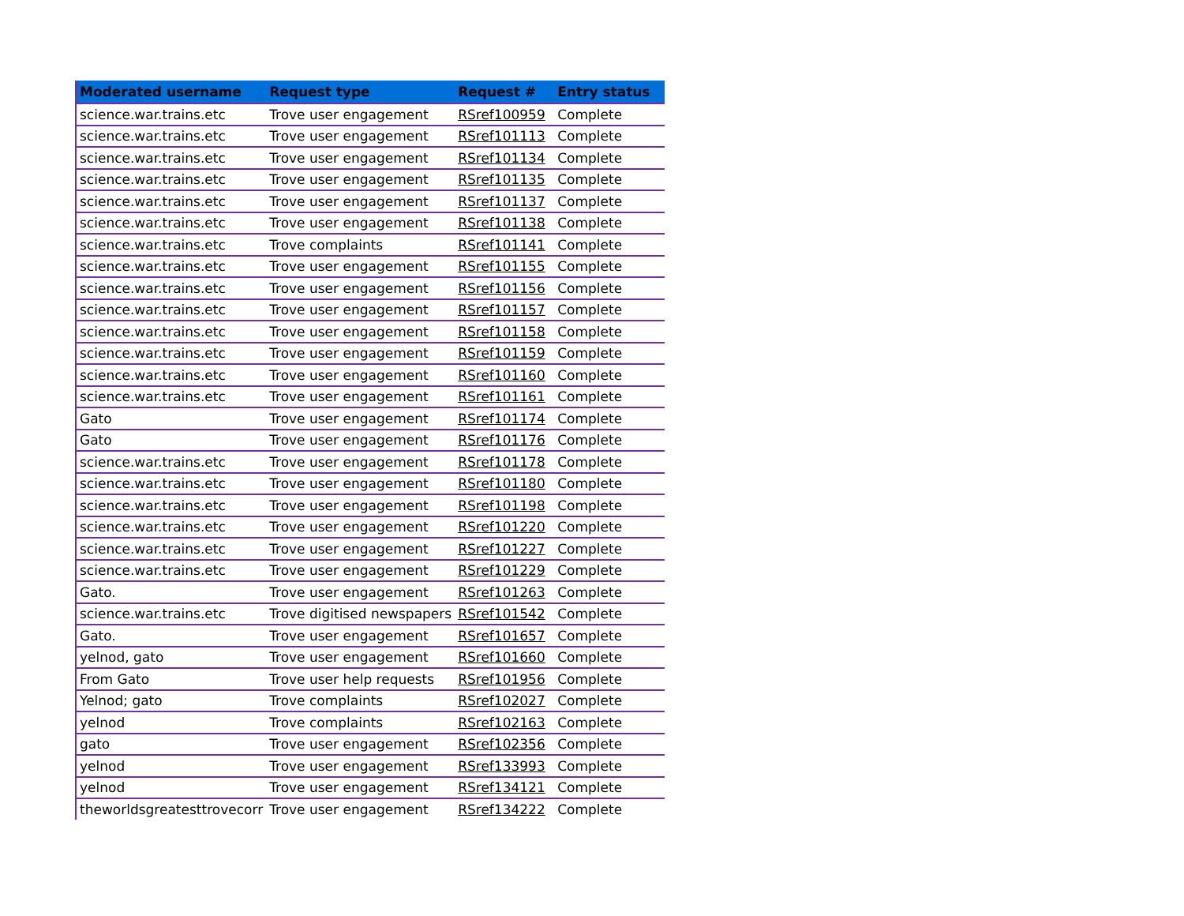| Moderated username | Request type | Request # | Entry status |
| --- | --- | --- | --- |
| science.war.trains.etc | Trove user engagement | RSref100959 | Complete |
| science.war.trains.etc | Trove user engagement | RSref101113 | Complete |
| science.war.trains.etc | Trove user engagement | RSref101134 | Complete |
| science.war.trains.etc | Trove user engagement | RSref101135 | Complete |
| science.war.trains.etc | Trove user engagement | RSref101137 | Complete |
| science.war.trains.etc | Trove user engagement | RSref101138 | Complete |
| science.war.trains.etc | Trove complaints | RSref101141 | Complete |
| science.war.trains.etc | Trove user engagement | RSref101155 | Complete |
| science.war.trains.etc | Trove user engagement | RSref101156 | Complete |
| science.war.trains.etc | Trove user engagement | RSref101157 | Complete |
| science.war.trains.etc | Trove user engagement | RSref101158 | Complete |
| science.war.trains.etc | Trove user engagement | RSref101159 | Complete |
| science.war.trains.etc | Trove user engagement | RSref101160 | Complete |
| science.war.trains.etc | Trove user engagement | RSref101161 | Complete |
| Gato | Trove user engagement | RSref101174 | Complete |
| Gato | Trove user engagement | RSref101176 | Complete |
| science.war.trains.etc | Trove user engagement | RSref101178 | Complete |
| science.war.trains.etc | Trove user engagement | RSref101180 | Complete |
| science.war.trains.etc | Trove user engagement | RSref101198 | Complete |
| science.war.trains.etc | Trove user engagement | RSref101220 | Complete |
| science.war.trains.etc | Trove user engagement | RSref101227 | Complete |
| science.war.trains.etc | Trove user engagement | RSref101229 | Complete |
| Gato. | Trove user engagement | RSref101263 | Complete |
| science.war.trains.etc | Trove digitised newspapers | RSref101542 | Complete |
| Gato. | Trove user engagement | RSref101657 | Complete |
| yelnod, gato | Trove user engagement | RSref101660 | Complete |
| From Gato | Trove user help requests | RSref101956 | Complete |
| Yelnod; gato | Trove complaints | RSref102027 | Complete |
| yelnod | Trove complaints | RSref102163 | Complete |
| gato | Trove user engagement | RSref102356 | Complete |
| yelnod | Trove user engagement | RSref133993 | Complete |
| yelnod | Trove user engagement | RSref134121 | Complete |
| theworldsgreatesttrovecorr | Trove user engagement | RSref134222 | Complete |